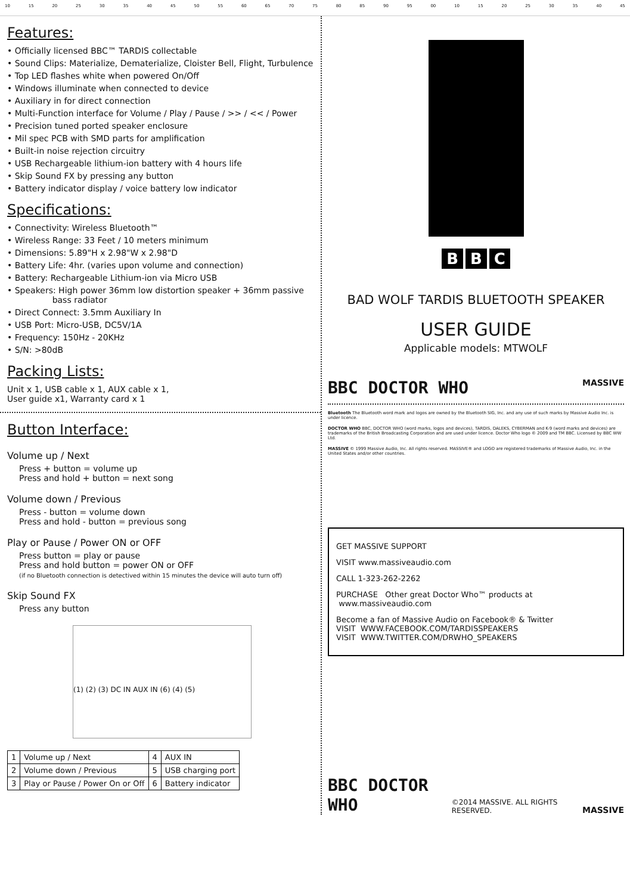10 15 20 25 30 35 40 45 50 55 60 65 70 75 80 85 90 95 00 10 15 20 25 30 35 40 45
Features:
• Officially licensed BBC™ TARDIS collectable
• Sound Clips: Materialize, Dematerialize, Cloister Bell, Flight, Turbulence
• Top LED flashes white when powered On/Off
• Windows illuminate when connected to device
• Auxiliary in for direct connection
• Multi-Function interface for Volume / Play / Pause / >> / << / Power
• Precision tuned ported speaker enclosure
• Mil spec PCB with SMD parts for amplification
• Built-in noise rejection circuitry
• USB Rechargeable lithium-ion battery with 4 hours life
• Skip Sound FX by pressing any button
• Battery indicator display / voice battery low indicator
Specifications:
• Connectivity: Wireless Bluetooth™
• Wireless Range: 33 Feet / 10 meters minimum
• Dimensions: 5.89"H x 2.98"W x 2.98"D
• Battery Life: 4hr. (varies upon volume and connection)
• Battery: Rechargeable Lithium-ion via Micro USB
• Speakers: High power 36mm low distortion speaker + 36mm passive
bass radiator
• Direct Connect: 3.5mm Auxiliary In
• USB Port: Micro-USB, DC5V/1A
• Frequency: 150Hz - 20KHz
• S/N: >80dB
Packing Lists:
Unit x 1, USB cable x 1, AUX cable x 1,
User guide x1, Warranty card x 1
Button Interface:
Volume up / Next
Press + button = volume up
Press and hold + button = next song
Volume down / Previous
Press - button = volume down
Press and hold - button = previous song
Play or Pause / Power ON or OFF
Press button = play or pause
Press and hold button = power ON or OFF
(if no Bluetooth connection is detectived within 15 minutes the device will auto turn off)
Skip Sound FX
Press any button
(1) (2) (3) DC IN AUX IN (6) (4) (5)
| 1 | Volume up / Next | 4 | AUX IN |
| 2 | Volume down / Previous | 5 | USB charging port |
| 3 | Play or Pause / Power On or Off | 6 | Battery indicator |
B B C
BAD WOLF TARDIS BLUETOOTH SPEAKER
USER GUIDE
Applicable models: MTWOLF
BBC DOCTOR WHO MASSIVE
Bluetooth The Bluetooth word mark and logos are owned by the Bluetooth SIG, Inc. and any use of such marks by Massive Audio Inc. is under licence.
DOCTOR WHO BBC, DOCTOR WHO (word marks, logos and devices), TARDIS, DALEKS, CYBERMAN and K-9 (word marks and devices) are trademarks of the British Broadcasting Corporation and are used under licence. Doctor Who logo © 2009 and TM BBC. Licensed by BBC WW Ltd.
MASSIVE © 1999 Massive Audio, Inc. All rights reserved. MASSIVE® and LOGO are registered trademarks of Massive Audio, Inc. in the United States and/or other countries.
GET MASSIVE SUPPORT
VISIT www.massiveaudio.com
CALL 1-323-262-2262
PURCHASE Other great Doctor Who™ products at www.massiveaudio.com
Become a fan of Massive Audio on Facebook® & Twitter
VISIT WWW.FACEBOOK.COM/TARDISSPEAKERS
VISIT WWW.TWITTER.COM/DRWHO_SPEAKERS
BBC DOCTOR WHO ©2014 MASSIVE. ALL RIGHTS RESERVED. MASSIVE